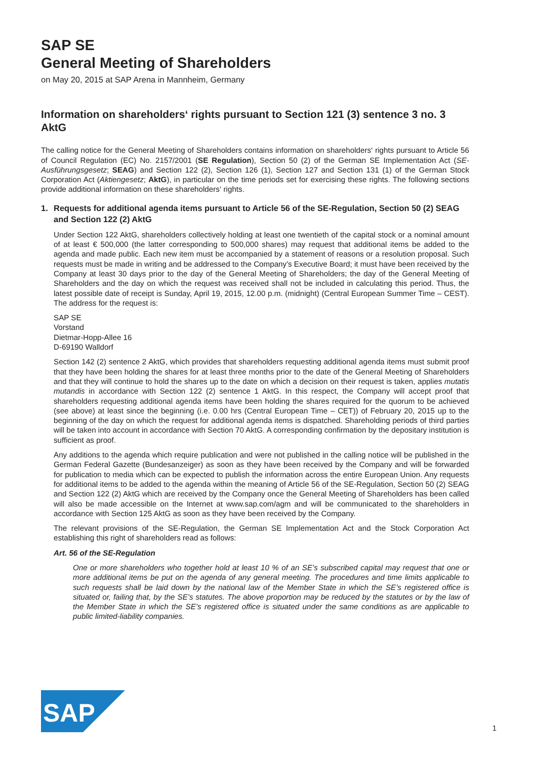SAP SE
General Meeting of Shareholders
on May 20, 2015 at SAP Arena in Mannheim, Germany
Information on shareholders‘ rights pursuant to Section 121 (3) sentence 3 no. 3 AktG
The calling notice for the General Meeting of Shareholders contains information on shareholders‘ rights pursuant to Article 56 of Council Regulation (EC) No. 2157/2001 (SE Regulation), Section 50 (2) of the German SE Implementation Act (SE-Ausführungsgesetz; SEAG) and Section 122 (2), Section 126 (1), Section 127 and Section 131 (1) of the German Stock Corporation Act (Aktiengesetz; AktG), in particular on the time periods set for exercising these rights. The following sections provide additional information on these shareholders‘ rights.
1. Requests for additional agenda items pursuant to Article 56 of the SE-Regulation, Section 50 (2) SEAG and Section 122 (2) AktG
Under Section 122 AktG, shareholders collectively holding at least one twentieth of the capital stock or a nominal amount of at least € 500,000 (the latter corresponding to 500,000 shares) may request that additional items be added to the agenda and made public. Each new item must be accompanied by a statement of reasons or a resolution proposal. Such requests must be made in writing and be addressed to the Company's Executive Board; it must have been received by the Company at least 30 days prior to the day of the General Meeting of Shareholders; the day of the General Meeting of Shareholders and the day on which the request was received shall not be included in calculating this period. Thus, the latest possible date of receipt is Sunday, April 19, 2015, 12.00 p.m. (midnight) (Central European Summer Time – CEST). The address for the request is:
SAP SE
Vorstand
Dietmar-Hopp-Allee 16
D-69190 Walldorf
Section 142 (2) sentence 2 AktG, which provides that shareholders requesting additional agenda items must submit proof that they have been holding the shares for at least three months prior to the date of the General Meeting of Shareholders and that they will continue to hold the shares up to the date on which a decision on their request is taken, applies mutatis mutandis in accordance with Section 122 (2) sentence 1 AktG. In this respect, the Company will accept proof that shareholders requesting additional agenda items have been holding the shares required for the quorum to be achieved (see above) at least since the beginning (i.e. 0.00 hrs (Central European Time – CET)) of February 20, 2015 up to the beginning of the day on which the request for additional agenda items is dispatched. Shareholding periods of third parties will be taken into account in accordance with Section 70 AktG. A corresponding confirmation by the depositary institution is sufficient as proof.
Any additions to the agenda which require publication and were not published in the calling notice will be published in the German Federal Gazette (Bundesanzeiger) as soon as they have been received by the Company and will be forwarded for publication to media which can be expected to publish the information across the entire European Union. Any requests for additional items to be added to the agenda within the meaning of Article 56 of the SE-Regulation, Section 50 (2) SEAG and Section 122 (2) AktG which are received by the Company once the General Meeting of Shareholders has been called will also be made accessible on the Internet at www.sap.com/agm and will be communicated to the shareholders in accordance with Section 125 AktG as soon as they have been received by the Company.
The relevant provisions of the SE-Regulation, the German SE Implementation Act and the Stock Corporation Act establishing this right of shareholders read as follows:
Art. 56 of the SE-Regulation
One or more shareholders who together hold at least 10 % of an SE’s subscribed capital may request that one or more additional items be put on the agenda of any general meeting. The procedures and time limits applicable to such requests shall be laid down by the national law of the Member State in which the SE’s registered office is situated or, failing that, by the SE’s statutes. The above proportion may be reduced by the statutes or by the law of the Member State in which the SE’s registered office is situated under the same conditions as are applicable to public limited-liability companies.
SAP
1